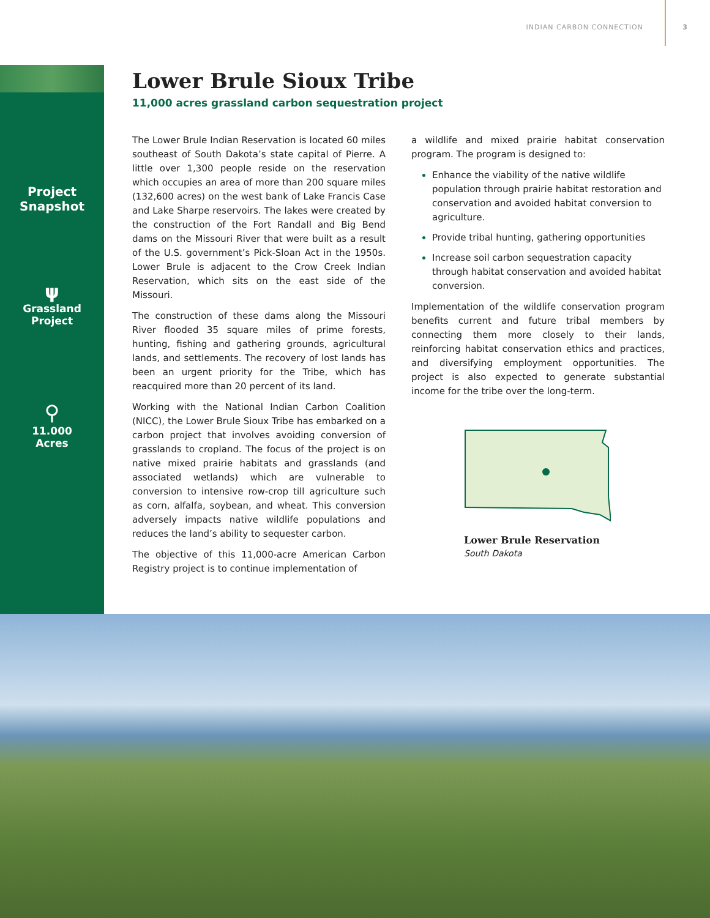INDIAN CARBON CONNECTION 3
Project
Snapshot
ψ
Grassland
Project
⚲
11.000
Acres
Lower Brule Sioux Tribe
11,000 acres grassland carbon sequestration project
The Lower Brule Indian Reservation is located 60 miles southeast of South Dakota’s state capital of Pierre. A little over 1,300 people reside on the reservation which occupies an area of more than 200 square miles (132,600 acres) on the west bank of Lake Francis Case and Lake Sharpe reservoirs. The lakes were created by the construction of the Fort Randall and Big Bend dams on the Missouri River that were built as a result of the U.S. government’s Pick-Sloan Act in the 1950s. Lower Brule is adjacent to the Crow Creek Indian Reservation, which sits on the east side of the Missouri.
The construction of these dams along the Missouri River flooded 35 square miles of prime forests, hunting, fishing and gathering grounds, agricultural lands, and settlements. The recovery of lost lands has been an urgent priority for the Tribe, which has reacquired more than 20 percent of its land.
Working with the National Indian Carbon Coalition (NICC), the Lower Brule Sioux Tribe has embarked on a carbon project that involves avoiding conversion of grasslands to cropland. The focus of the project is on native mixed prairie habitats and grasslands (and associated wetlands) which are vulnerable to conversion to intensive row-crop till agriculture such as corn, alfalfa, soybean, and wheat. This conversion adversely impacts native wildlife populations and reduces the land’s ability to sequester carbon.
The objective of this 11,000-acre American Carbon Registry project is to continue implementation of
a wildlife and mixed prairie habitat conservation program. The program is designed to:
Enhance the viability of the native wildlife population through prairie habitat restoration and conservation and avoided habitat conversion to agriculture.
Provide tribal hunting, gathering opportunities
Increase soil carbon sequestration capacity through habitat conservation and avoided habitat conversion.
Implementation of the wildlife conservation program benefits current and future tribal members by connecting them more closely to their lands, reinforcing habitat conservation ethics and practices, and diversifying employment opportunities. The project is also expected to generate substantial income for the tribe over the long-term.
Lower Brule Reservation
South Dakota